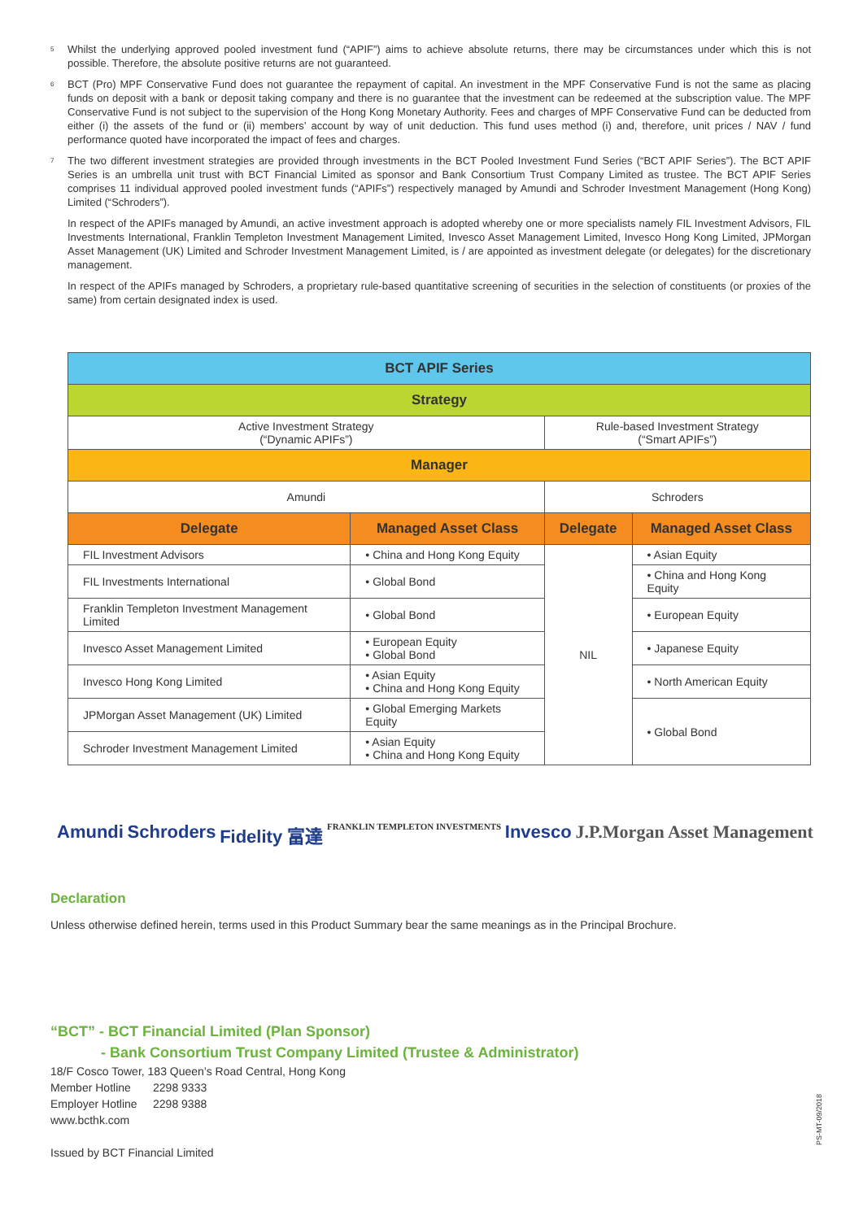<sup>5</sup>
Whilst the underlying approved pooled investment fund (“APIF”) aims to achieve absolute returns, there may be circumstances under which this is not possible. Therefore, the absolute positive returns are not guaranteed.
<sup>6</sup>
BCT (Pro) MPF Conservative Fund does not guarantee the repayment of capital. An investment in the MPF Conservative Fund is not the same as placing funds on deposit with a bank or deposit taking company and there is no guarantee that the investment can be redeemed at the subscription value. The MPF Conservative Fund is not subject to the supervision of the Hong Kong Monetary Authority. Fees and charges of MPF Conservative Fund can be deducted from either (i) the assets of the fund or (ii) members’ account by way of unit deduction. This fund uses method (i) and, therefore, unit prices / NAV / fund performance quoted have incorporated the impact of fees and charges.
<sup>7</sup>
The two different investment strategies are provided through investments in the BCT Pooled Investment Fund Series (“BCT APIF Series”). The BCT APIF Series is an umbrella unit trust with BCT Financial Limited as sponsor and Bank Consortium Trust Company Limited as trustee. The BCT APIF Series comprises 11 individual approved pooled investment funds (“APIFs”) respectively managed by Amundi and Schroder Investment Management (Hong Kong) Limited (“Schroders”).
In respect of the APIFs managed by Amundi, an active investment approach is adopted whereby one or more specialists namely FIL Investment Advisors, FIL Investments International, Franklin Templeton Investment Management Limited, Invesco Asset Management Limited, Invesco Hong Kong Limited, JPMorgan Asset Management (UK) Limited and Schroder Investment Management Limited, is / are appointed as investment delegate (or delegates) for the discretionary management.
In respect of the APIFs managed by Schroders, a proprietary rule-based quantitative screening of securities in the selection of constituents (or proxies of the same) from certain designated index is used.
| BCT APIF Series | | | |
| --- | --- | --- | --- |
| Strategy | | | |
| Active Investment Strategy (“Dynamic APIFs”) | | Rule-based Investment Strategy (“Smart APIFs”) | |
| Manager | | | |
| Amundi | | Schroders | |
| Delegate | Managed Asset Class | Delegate | Managed Asset Class |
| FIL Investment Advisors | • China and Hong Kong Equity | NIL | • Asian Equity |
| FIL Investments International | • Global Bond | | • China and Hong Kong Equity |
| Franklin Templeton Investment Management Limited | • Global Bond | | • European Equity |
| Invesco Asset Management Limited | • European Equity • Global Bond | | • Japanese Equity |
| Invesco Hong Kong Limited | • Asian Equity • China and Hong Kong Equity | | • North American Equity |
| JPMorgan Asset Management (UK) Limited | • Global Emerging Markets Equity | | • Global Bond |
| Schroder Investment Management Limited | • Asian Equity • China and Hong Kong Equity | | |
Amundi Schroders Fidelity 富達 FRANKLIN TEMPLETON INVESTMENTS Invesco J.P.Morgan Asset Management
Declaration
Unless otherwise defined herein, terms used in this Product Summary bear the same meanings as in the Principal Brochure.
“BCT” - BCT Financial Limited (Plan Sponsor)
- Bank Consortium Trust Company Limited (Trustee & Administrator)
18/F Cosco Tower, 183 Queen’s Road Central, Hong Kong
Member Hotline 2298 9333
Employer Hotline 2298 9388
www.bcthk.com
Issued by BCT Financial Limited
PS-MT-09/2018